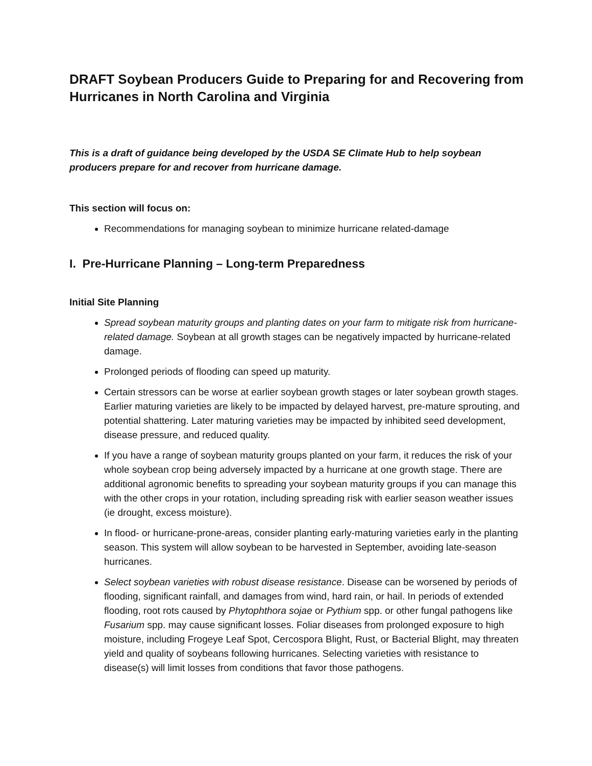DRAFT Soybean Producers Guide to Preparing for and Recovering from Hurricanes in North Carolina and Virginia
This is a draft of guidance being developed by the USDA SE Climate Hub to help soybean producers prepare for and recover from hurricane damage.
This section will focus on:
Recommendations for managing soybean to minimize hurricane related-damage
I. Pre-Hurricane Planning – Long-term Preparedness
Initial Site Planning
Spread soybean maturity groups and planting dates on your farm to mitigate risk from hurricane-related damage. Soybean at all growth stages can be negatively impacted by hurricane-related damage.
Prolonged periods of flooding can speed up maturity.
Certain stressors can be worse at earlier soybean growth stages or later soybean growth stages. Earlier maturing varieties are likely to be impacted by delayed harvest, pre-mature sprouting, and potential shattering. Later maturing varieties may be impacted by inhibited seed development, disease pressure, and reduced quality.
If you have a range of soybean maturity groups planted on your farm, it reduces the risk of your whole soybean crop being adversely impacted by a hurricane at one growth stage. There are additional agronomic benefits to spreading your soybean maturity groups if you can manage this with the other crops in your rotation, including spreading risk with earlier season weather issues (ie drought, excess moisture).
In flood- or hurricane-prone-areas, consider planting early-maturing varieties early in the planting season. This system will allow soybean to be harvested in September, avoiding late-season hurricanes.
Select soybean varieties with robust disease resistance. Disease can be worsened by periods of flooding, significant rainfall, and damages from wind, hard rain, or hail. In periods of extended flooding, root rots caused by Phytophthora sojae or Pythium spp. or other fungal pathogens like Fusarium spp. may cause significant losses. Foliar diseases from prolonged exposure to high moisture, including Frogeye Leaf Spot, Cercospora Blight, Rust, or Bacterial Blight, may threaten yield and quality of soybeans following hurricanes. Selecting varieties with resistance to disease(s) will limit losses from conditions that favor those pathogens.